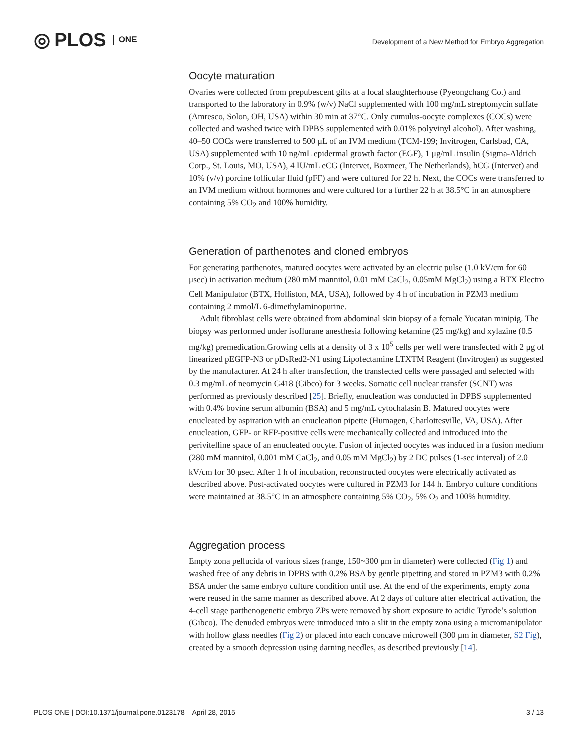◎ PLOS ONE
Development of a New Method for Embryo Aggregation
Oocyte maturation
Ovaries were collected from prepubescent gilts at a local slaughterhouse (Pyeongchang Co.) and transported to the laboratory in 0.9% (w/v) NaCl supplemented with 100 mg/mL streptomycin sulfate (Amresco, Solon, OH, USA) within 30 min at 37°C. Only cumulus-oocyte complexes (COCs) were collected and washed twice with DPBS supplemented with 0.01% polyvinyl alcohol). After washing, 40–50 COCs were transferred to 500 μL of an IVM medium (TCM-199; Invitrogen, Carlsbad, CA, USA) supplemented with 10 ng/mL epidermal growth factor (EGF), 1 μg/mL insulin (Sigma-Aldrich Corp., St. Louis, MO, USA), 4 IU/mL eCG (Intervet, Boxmeer, The Netherlands), hCG (Intervet) and 10% (v/v) porcine follicular fluid (pFF) and were cultured for 22 h. Next, the COCs were transferred to an IVM medium without hormones and were cultured for a further 22 h at 38.5°C in an atmosphere containing 5% CO<sub>2</sub> and 100% humidity.
Generation of parthenotes and cloned embryos
For generating parthenotes, matured oocytes were activated by an electric pulse (1.0 kV/cm for 60 μsec) in activation medium (280 mM mannitol, 0.01 mM CaCl<sub>2</sub>, 0.05mM MgCl<sub>2</sub>) using a BTX Electro Cell Manipulator (BTX, Holliston, MA, USA), followed by 4 h of incubation in PZM3 medium containing 2 mmol/L 6-dimethylaminopurine.
Adult fibroblast cells were obtained from abdominal skin biopsy of a female Yucatan minipig. The biopsy was performed under isoflurane anesthesia following ketamine (25 mg/kg) and xylazine (0.5 mg/kg) premedication.Growing cells at a density of 3 x 10<sup>5</sup> cells per well were transfected with 2 μg of linearized pEGFP-N3 or pDsRed2-N1 using Lipofectamine LTXTM Reagent (Invitrogen) as suggested by the manufacturer. At 24 h after transfection, the transfected cells were passaged and selected with 0.3 mg/mL of neomycin G418 (Gibco) for 3 weeks. Somatic cell nuclear transfer (SCNT) was performed as previously described [25]. Briefly, enucleation was conducted in DPBS supplemented with 0.4% bovine serum albumin (BSA) and 5 mg/mL cytochalasin B. Matured oocytes were enucleated by aspiration with an enucleation pipette (Humagen, Charlottesville, VA, USA). After enucleation, GFP- or RFP-positive cells were mechanically collected and introduced into the perivitelline space of an enucleated oocyte. Fusion of injected oocytes was induced in a fusion medium (280 mM mannitol, 0.001 mM CaCl<sub>2</sub>, and 0.05 mM MgCl<sub>2</sub>) by 2 DC pulses (1-sec interval) of 2.0 kV/cm for 30 μsec. After 1 h of incubation, reconstructed oocytes were electrically activated as described above. Post-activated oocytes were cultured in PZM3 for 144 h. Embryo culture conditions were maintained at 38.5°C in an atmosphere containing 5% CO<sub>2</sub>, 5% O<sub>2</sub> and 100% humidity.
Aggregation process
Empty zona pellucida of various sizes (range, 150~300 μm in diameter) were collected (Fig 1) and washed free of any debris in DPBS with 0.2% BSA by gentle pipetting and stored in PZM3 with 0.2% BSA under the same embryo culture condition until use. At the end of the experiments, empty zona were reused in the same manner as described above. At 2 days of culture after electrical activation, the 4-cell stage parthenogenetic embryo ZPs were removed by short exposure to acidic Tyrode’s solution (Gibco). The denuded embryos were introduced into a slit in the empty zona using a micromanipulator with hollow glass needles (Fig 2) or placed into each concave microwell (300 μm in diameter, S2 Fig), created by a smooth depression using darning needles, as described previously [14].
PLOS ONE | DOI:10.1371/journal.pone.0123178 April 28, 2015 3 / 13